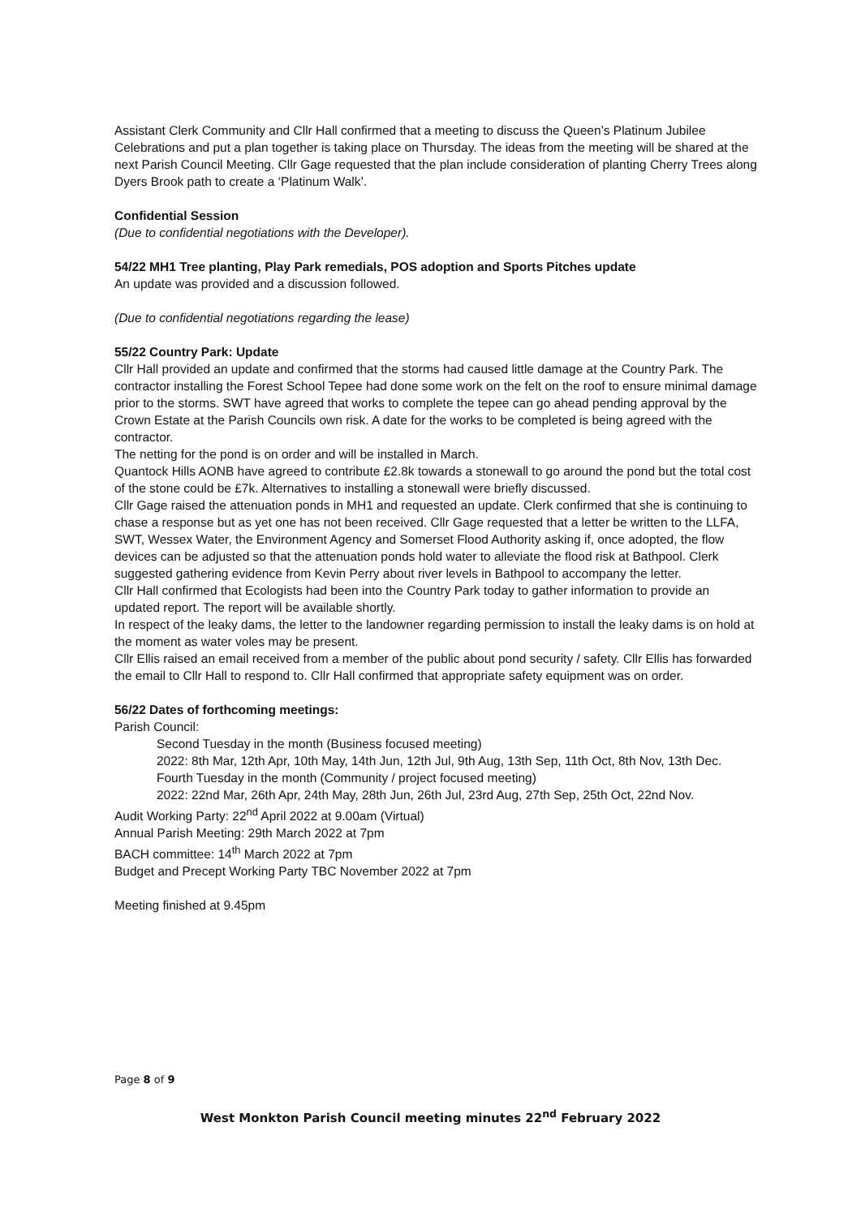Assistant Clerk Community and Cllr Hall confirmed that a meeting to discuss the Queen’s Platinum Jubilee Celebrations and put a plan together is taking place on Thursday. The ideas from the meeting will be shared at the next Parish Council Meeting. Cllr Gage requested that the plan include consideration of planting Cherry Trees along Dyers Brook path to create a ‘Platinum Walk’.
Confidential Session
(Due to confidential negotiations with the Developer).
54/22 MH1 Tree planting, Play Park remedials, POS adoption and Sports Pitches update
An update was provided and a discussion followed.
(Due to confidential negotiations regarding the lease)
55/22 Country Park: Update
Cllr Hall provided an update and confirmed that the storms had caused little damage at the Country Park. The contractor installing the Forest School Tepee had done some work on the felt on the roof to ensure minimal damage prior to the storms. SWT have agreed that works to complete the tepee can go ahead pending approval by the Crown Estate at the Parish Councils own risk. A date for the works to be completed is being agreed with the contractor.
The netting for the pond is on order and will be installed in March.
Quantock Hills AONB have agreed to contribute £2.8k towards a stonewall to go around the pond but the total cost of the stone could be £7k. Alternatives to installing a stonewall were briefly discussed.
Cllr Gage raised the attenuation ponds in MH1 and requested an update. Clerk confirmed that she is continuing to chase a response but as yet one has not been received. Cllr Gage requested that a letter be written to the LLFA, SWT, Wessex Water, the Environment Agency and Somerset Flood Authority asking if, once adopted, the flow devices can be adjusted so that the attenuation ponds hold water to alleviate the flood risk at Bathpool. Clerk suggested gathering evidence from Kevin Perry about river levels in Bathpool to accompany the letter.
Cllr Hall confirmed that Ecologists had been into the Country Park today to gather information to provide an updated report. The report will be available shortly.
In respect of the leaky dams, the letter to the landowner regarding permission to install the leaky dams is on hold at the moment as water voles may be present.
Cllr Ellis raised an email received from a member of the public about pond security / safety. Cllr Ellis has forwarded the email to Cllr Hall to respond to. Cllr Hall confirmed that appropriate safety equipment was on order.
56/22 Dates of forthcoming meetings:
Parish Council:
Second Tuesday in the month (Business focused meeting)
2022: 8th Mar, 12th Apr, 10th May, 14th Jun, 12th Jul, 9th Aug, 13th Sep, 11th Oct, 8th Nov, 13th Dec.
Fourth Tuesday in the month (Community / project focused meeting)
2022: 22nd Mar, 26th Apr, 24th May, 28th Jun, 26th Jul, 23rd Aug, 27th Sep, 25th Oct, 22nd Nov.
Audit Working Party: 22<sup>nd</sup> April 2022 at 9.00am (Virtual)
Annual Parish Meeting: 29th March 2022 at 7pm
BACH committee: 14<sup>th</sup> March 2022 at 7pm
Budget and Precept Working Party TBC November 2022 at 7pm
Meeting finished at 9.45pm
Page 8 of 9
West Monkton Parish Council meeting minutes 22<sup>nd</sup> February 2022